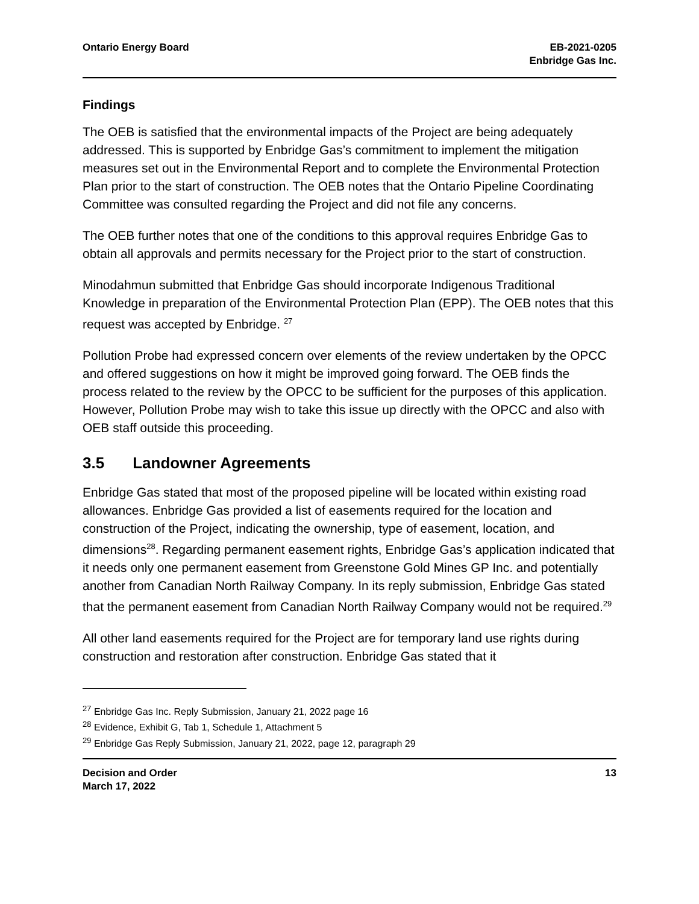Ontario Energy Board EB-2021-0205
Enbridge Gas Inc.
Findings
The OEB is satisfied that the environmental impacts of the Project are being adequately addressed. This is supported by Enbridge Gas’s commitment to implement the mitigation measures set out in the Environmental Report and to complete the Environmental Protection Plan prior to the start of construction. The OEB notes that the Ontario Pipeline Coordinating Committee was consulted regarding the Project and did not file any concerns.
The OEB further notes that one of the conditions to this approval requires Enbridge Gas to obtain all approvals and permits necessary for the Project prior to the start of construction.
Minodahmun submitted that Enbridge Gas should incorporate Indigenous Traditional Knowledge in preparation of the Environmental Protection Plan (EPP). The OEB notes that this request was accepted by Enbridge. <sup>27</sup>
Pollution Probe had expressed concern over elements of the review undertaken by the OPCC and offered suggestions on how it might be improved going forward. The OEB finds the process related to the review by the OPCC to be sufficient for the purposes of this application. However, Pollution Probe may wish to take this issue up directly with the OPCC and also with OEB staff outside this proceeding.
3.5 Landowner Agreements
Enbridge Gas stated that most of the proposed pipeline will be located within existing road allowances. Enbridge Gas provided a list of easements required for the location and construction of the Project, indicating the ownership, type of easement, location, and dimensions<sup>28</sup>. Regarding permanent easement rights, Enbridge Gas’s application indicated that it needs only one permanent easement from Greenstone Gold Mines GP Inc. and potentially another from Canadian North Railway Company. In its reply submission, Enbridge Gas stated that the permanent easement from Canadian North Railway Company would not be required.<sup>29</sup>
All other land easements required for the Project are for temporary land use rights during construction and restoration after construction. Enbridge Gas stated that it
<sup>27</sup> Enbridge Gas Inc. Reply Submission, January 21, 2022 page 16
<sup>28</sup> Evidence, Exhibit G, Tab 1, Schedule 1, Attachment 5
<sup>29</sup> Enbridge Gas Reply Submission, January 21, 2022, page 12, paragraph 29
Decision and Order
March 17, 2022
13